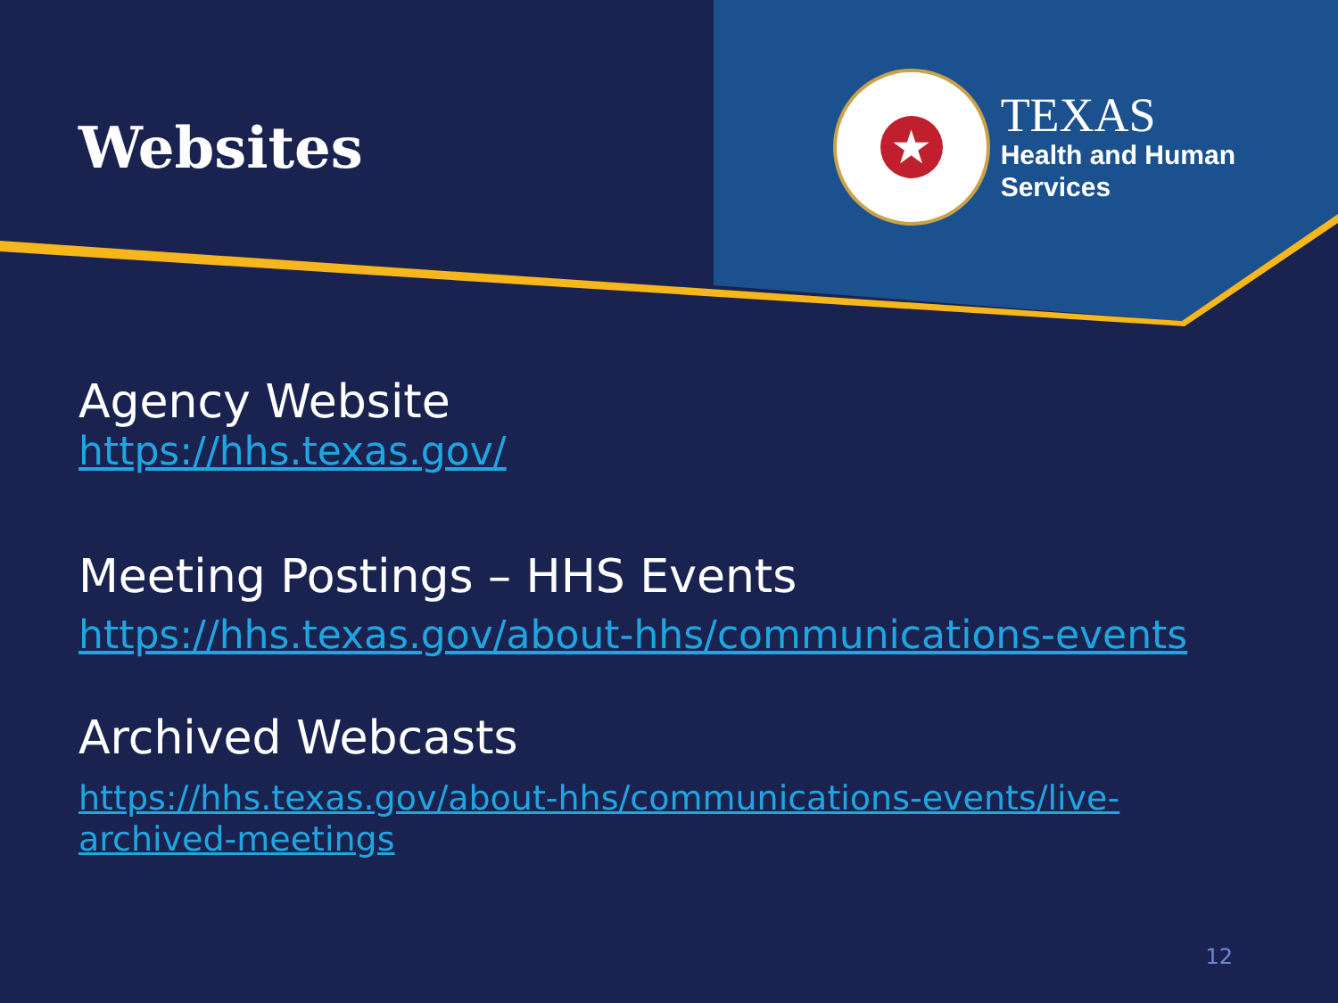Websites
★
TEXAS
Health and Human
Services
Agency Website
https://hhs.texas.gov/
Meeting Postings – HHS Events
https://hhs.texas.gov/about-hhs/communications-events
Archived Webcasts
https://hhs.texas.gov/about-hhs/communications-events/live-archived-meetings
12